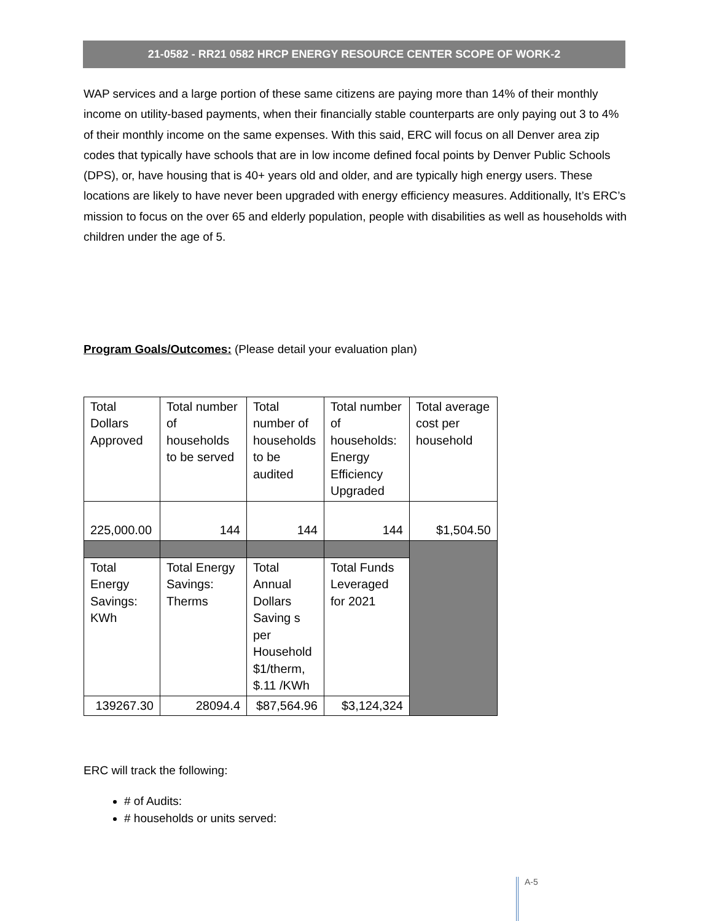21-0582 - RR21 0582 HRCP ENERGY RESOURCE CENTER SCOPE OF WORK-2
WAP services and a large portion of these same citizens are paying more than 14% of their monthly income on utility-based payments, when their financially stable counterparts are only paying out 3 to 4% of their monthly income on the same expenses. With this said, ERC will focus on all Denver area zip codes that typically have schools that are in low income defined focal points by Denver Public Schools (DPS), or, have housing that is 40+ years old and older, and are typically high energy users. These locations are likely to have never been upgraded with energy efficiency measures. Additionally, It’s ERC’s mission to focus on the over 65 and elderly population, people with disabilities as well as households with children under the age of 5.
Program Goals/Outcomes: (Please detail your evaluation plan)
| Total Dollars Approved | Total number of households to be served | Total number of households to be audited | Total number of households: Energy Efficiency Upgraded | Total average cost per household |
| 225,000.00 | 144 | 144 | 144 | $1,504.50 |
| Total Energy Savings: KWh | Total Energy Savings: Therms | Total Annual Dollars Saving s per Household $1/therm, $.11 /KWh | Total Funds Leveraged for 2021 | |
| 139267.30 | 28094.4 | $87,564.96 | $3,124,324 | |
ERC will track the following:
# of Audits:
# households or units served:
A-5